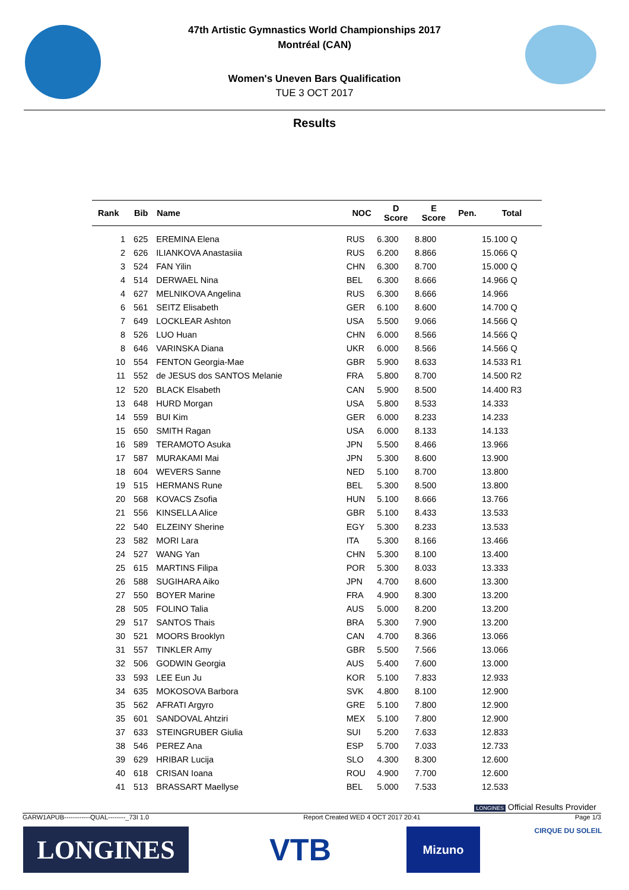47th Artistic Gymnastics World Championships 2017
Montréal (CAN)
Women's Uneven Bars Qualification
TUE 3 OCT 2017
Results
| Rank | Bib | Name | NOC | D Score | E Score | Pen. | Total |
| --- | --- | --- | --- | --- | --- | --- | --- |
| 1 | 625 | EREMINA Elena | RUS | 6.300 | 8.800 | | 15.100 Q |
| 2 | 626 | ILIANKOVA Anastasiia | RUS | 6.200 | 8.866 | | 15.066 Q |
| 3 | 524 | FAN Yilin | CHN | 6.300 | 8.700 | | 15.000 Q |
| 4 | 514 | DERWAEL Nina | BEL | 6.300 | 8.666 | | 14.966 Q |
| 4 | 627 | MELNIKOVA Angelina | RUS | 6.300 | 8.666 | | 14.966 |
| 6 | 561 | SEITZ Elisabeth | GER | 6.100 | 8.600 | | 14.700 Q |
| 7 | 649 | LOCKLEAR Ashton | USA | 5.500 | 9.066 | | 14.566 Q |
| 8 | 526 | LUO Huan | CHN | 6.000 | 8.566 | | 14.566 Q |
| 8 | 646 | VARINSKA Diana | UKR | 6.000 | 8.566 | | 14.566 Q |
| 10 | 554 | FENTON Georgia-Mae | GBR | 5.900 | 8.633 | | 14.533 R1 |
| 11 | 552 | de JESUS dos SANTOS Melanie | FRA | 5.800 | 8.700 | | 14.500 R2 |
| 12 | 520 | BLACK Elsabeth | CAN | 5.900 | 8.500 | | 14.400 R3 |
| 13 | 648 | HURD Morgan | USA | 5.800 | 8.533 | | 14.333 |
| 14 | 559 | BUI Kim | GER | 6.000 | 8.233 | | 14.233 |
| 15 | 650 | SMITH Ragan | USA | 6.000 | 8.133 | | 14.133 |
| 16 | 589 | TERAMOTO Asuka | JPN | 5.500 | 8.466 | | 13.966 |
| 17 | 587 | MURAKAMI Mai | JPN | 5.300 | 8.600 | | 13.900 |
| 18 | 604 | WEVERS Sanne | NED | 5.100 | 8.700 | | 13.800 |
| 19 | 515 | HERMANS Rune | BEL | 5.300 | 8.500 | | 13.800 |
| 20 | 568 | KOVACS Zsofia | HUN | 5.100 | 8.666 | | 13.766 |
| 21 | 556 | KINSELLA Alice | GBR | 5.100 | 8.433 | | 13.533 |
| 22 | 540 | ELZEINY Sherine | EGY | 5.300 | 8.233 | | 13.533 |
| 23 | 582 | MORI Lara | ITA | 5.300 | 8.166 | | 13.466 |
| 24 | 527 | WANG Yan | CHN | 5.300 | 8.100 | | 13.400 |
| 25 | 615 | MARTINS Filipa | POR | 5.300 | 8.033 | | 13.333 |
| 26 | 588 | SUGIHARA Aiko | JPN | 4.700 | 8.600 | | 13.300 |
| 27 | 550 | BOYER Marine | FRA | 4.900 | 8.300 | | 13.200 |
| 28 | 505 | FOLINO Talia | AUS | 5.000 | 8.200 | | 13.200 |
| 29 | 517 | SANTOS Thais | BRA | 5.300 | 7.900 | | 13.200 |
| 30 | 521 | MOORS Brooklyn | CAN | 4.700 | 8.366 | | 13.066 |
| 31 | 557 | TINKLER Amy | GBR | 5.500 | 7.566 | | 13.066 |
| 32 | 506 | GODWIN Georgia | AUS | 5.400 | 7.600 | | 13.000 |
| 33 | 593 | LEE Eun Ju | KOR | 5.100 | 7.833 | | 12.933 |
| 34 | 635 | MOKOSOVA Barbora | SVK | 4.800 | 8.100 | | 12.900 |
| 35 | 562 | AFRATI Argyro | GRE | 5.100 | 7.800 | | 12.900 |
| 35 | 601 | SANDOVAL Ahtziri | MEX | 5.100 | 7.800 | | 12.900 |
| 37 | 633 | STEINGRUBER Giulia | SUI | 5.200 | 7.633 | | 12.833 |
| 38 | 546 | PEREZ Ana | ESP | 5.700 | 7.033 | | 12.733 |
| 39 | 629 | HRIBAR Lucija | SLO | 4.300 | 8.300 | | 12.600 |
| 40 | 618 | CRISAN Ioana | ROU | 4.900 | 7.700 | | 12.600 |
| 41 | 513 | BRASSART Maellyse | BEL | 5.000 | 7.533 | | 12.533 |
LONGINES Official Results Provider
GARW1APUB------------QUAL--------_73I 1.0 Report Created WED 4 OCT 2017 20:41 Page 1/3
LONGINES VTB Mizuno
CIRQUE DU SOLEIL